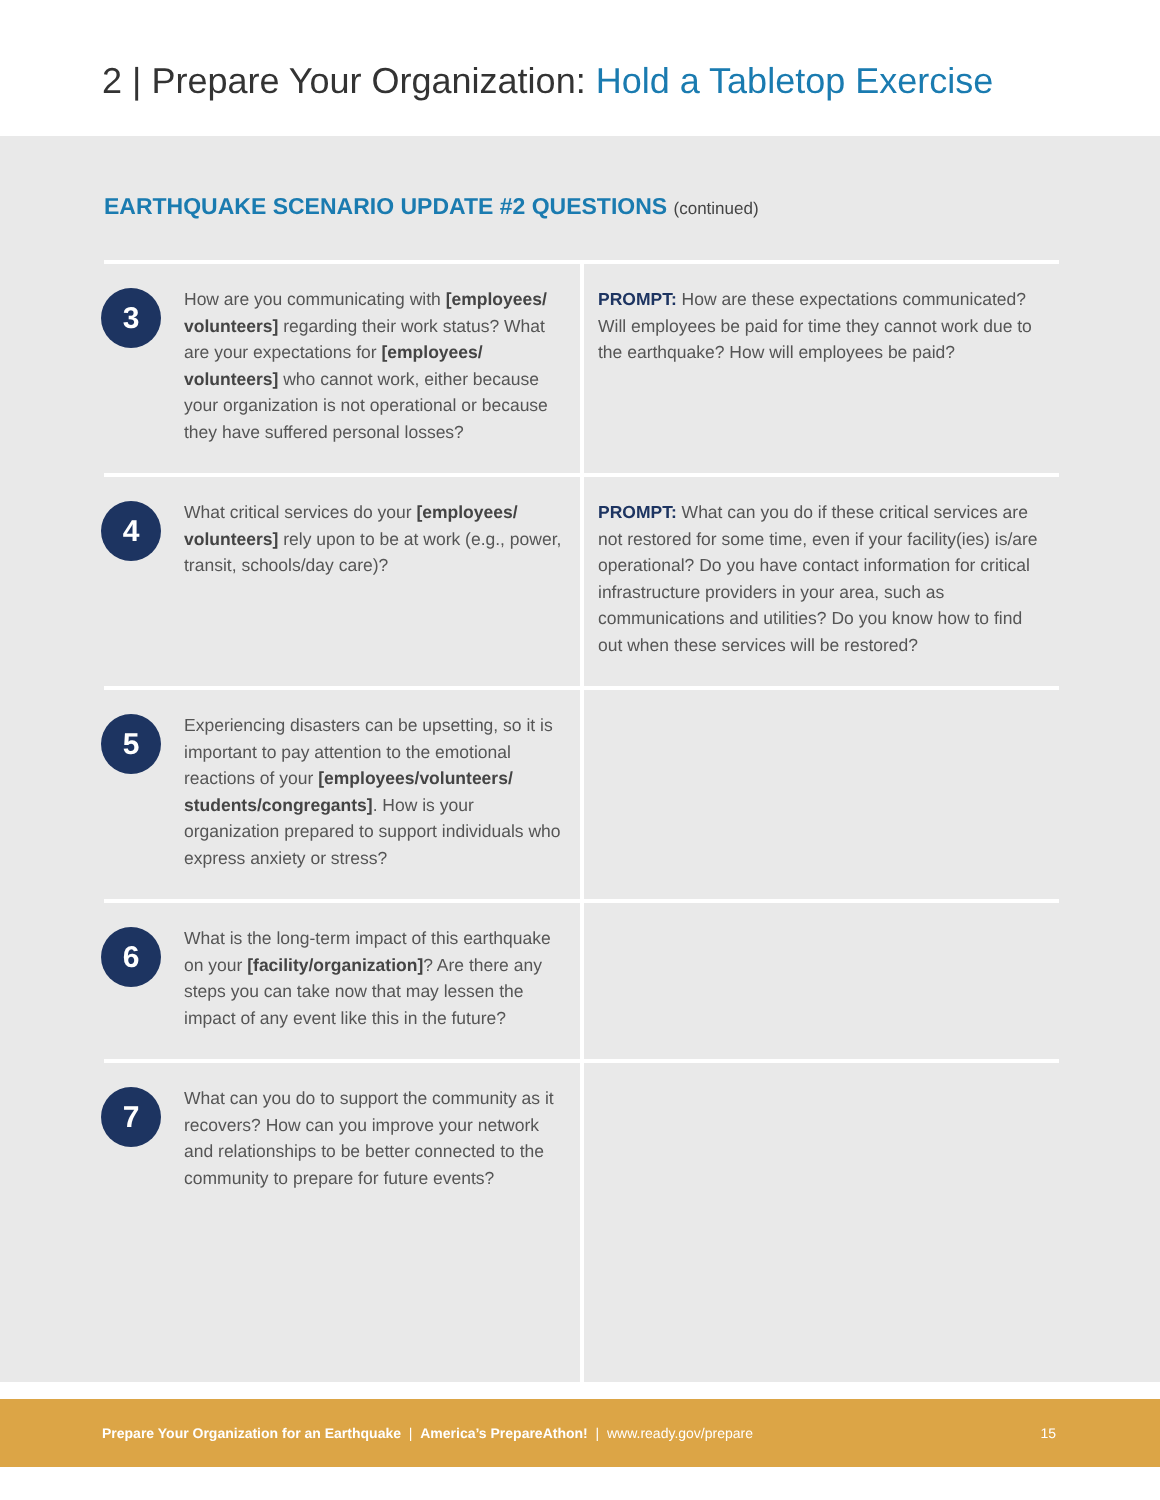2 | Prepare Your Organization: Hold a Tabletop Exercise
EARTHQUAKE SCENARIO UPDATE #2 QUESTIONS (continued)
| 3 | How are you communicating with [employees/ volunteers] regarding their work status? What are your expectations for [employees/ volunteers] who cannot work, either because your organization is not operational or because they have suffered personal losses? | PROMPT: How are these expectations communicated? Will employees be paid for time they cannot work due to the earthquake? How will employees be paid? |
| 4 | What critical services do your [employees/ volunteers] rely upon to be at work (e.g., power, transit, schools/day care)? | PROMPT: What can you do if these critical services are not restored for some time, even if your facility(ies) is/are operational? Do you have contact information for critical infrastructure providers in your area, such as communications and utilities? Do you know how to find out when these services will be restored? |
| 5 | Experiencing disasters can be upsetting, so it is important to pay attention to the emotional reactions of your [employees/volunteers/ students/congregants] . How is your organization prepared to support individuals who express anxiety or stress? | |
| 6 | What is the long-term impact of this earthquake on your [facility/organization] ? Are there any steps you can take now that may lessen the impact of any event like this in the future? | |
| 7 | What can you do to support the community as it recovers? How can you improve your network and relationships to be better connected to the community to prepare for future events? | |
Prepare Your Organization for an Earthquake | America’s PrepareAthon! | www.ready.gov/prepare 15